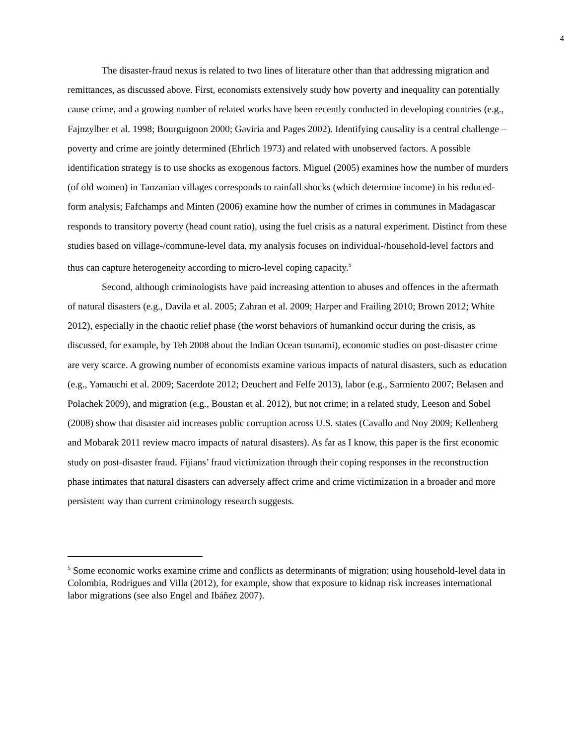4
The disaster-fraud nexus is related to two lines of literature other than that addressing migration and remittances, as discussed above. First, economists extensively study how poverty and inequality can potentially cause crime, and a growing number of related works have been recently conducted in developing countries (e.g., Fajnzylber et al. 1998; Bourguignon 2000; Gaviria and Pages 2002). Identifying causality is a central challenge – poverty and crime are jointly determined (Ehrlich 1973) and related with unobserved factors. A possible identification strategy is to use shocks as exogenous factors. Miguel (2005) examines how the number of murders (of old women) in Tanzanian villages corresponds to rainfall shocks (which determine income) in his reduced-form analysis; Fafchamps and Minten (2006) examine how the number of crimes in communes in Madagascar responds to transitory poverty (head count ratio), using the fuel crisis as a natural experiment. Distinct from these studies based on village-/commune-level data, my analysis focuses on individual-/household-level factors and thus can capture heterogeneity according to micro-level coping capacity.<sup>5</sup>
Second, although criminologists have paid increasing attention to abuses and offences in the aftermath of natural disasters (e.g., Davila et al. 2005; Zahran et al. 2009; Harper and Frailing 2010; Brown 2012; White 2012), especially in the chaotic relief phase (the worst behaviors of humankind occur during the crisis, as discussed, for example, by Teh 2008 about the Indian Ocean tsunami), economic studies on post-disaster crime are very scarce. A growing number of economists examine various impacts of natural disasters, such as education (e.g., Yamauchi et al. 2009; Sacerdote 2012; Deuchert and Felfe 2013), labor (e.g., Sarmiento 2007; Belasen and Polachek 2009), and migration (e.g., Boustan et al. 2012), but not crime; in a related study, Leeson and Sobel (2008) show that disaster aid increases public corruption across U.S. states (Cavallo and Noy 2009; Kellenberg and Mobarak 2011 review macro impacts of natural disasters). As far as I know, this paper is the first economic study on post-disaster fraud. Fijians’ fraud victimization through their coping responses in the reconstruction phase intimates that natural disasters can adversely affect crime and crime victimization in a broader and more persistent way than current criminology research suggests.
<sup>5</sup> Some economic works examine crime and conflicts as determinants of migration; using household-level data in Colombia, Rodrigues and Villa (2012), for example, show that exposure to kidnap risk increases international labor migrations (see also Engel and Ibáñez 2007).